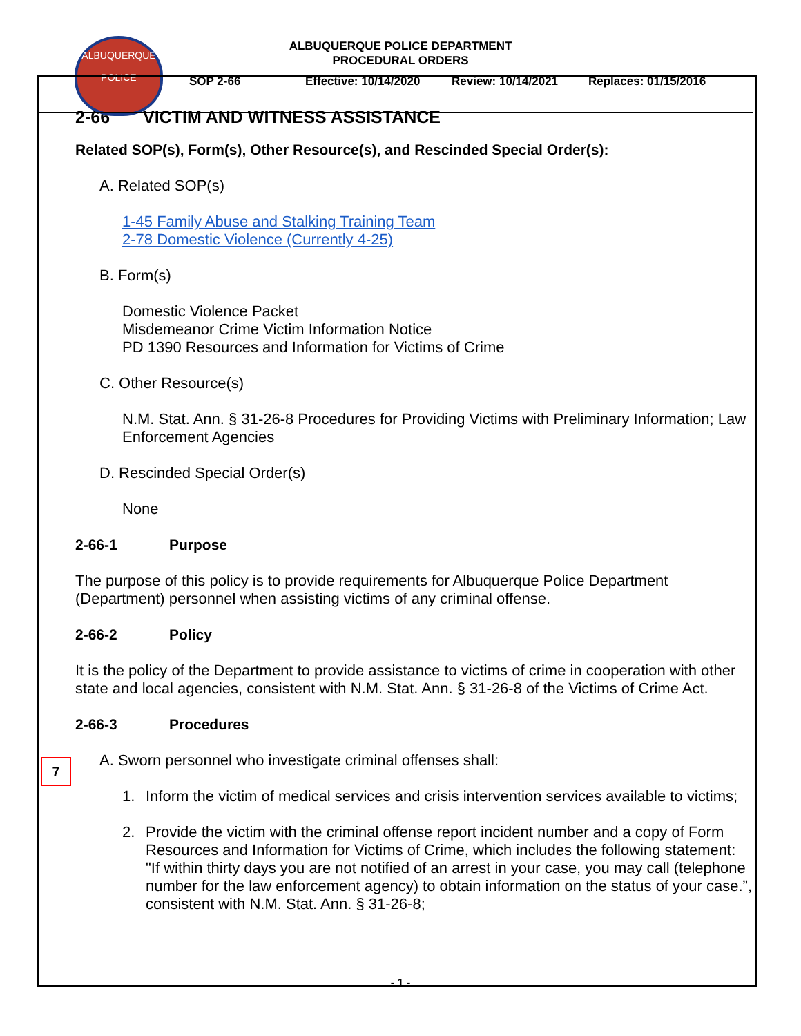ALBUQUERQUE
POLICE
ALBUQUERQUE POLICE DEPARTMENT
PROCEDURAL ORDERS
SOP 2-66 Effective: 10/14/2020 Review: 10/14/2021 Replaces: 01/15/2016
2-66 VICTIM AND WITNESS ASSISTANCE
Related SOP(s), Form(s), Other Resource(s), and Rescinded Special Order(s):
A. Related SOP(s)
1-45 Family Abuse and Stalking Training Team
2-78 Domestic Violence (Currently 4-25)
B. Form(s)
Domestic Violence Packet
Misdemeanor Crime Victim Information Notice
PD 1390 Resources and Information for Victims of Crime
C. Other Resource(s)
N.M. Stat. Ann. § 31-26-8 Procedures for Providing Victims with Preliminary Information; Law Enforcement Agencies
D. Rescinded Special Order(s)
None
2-66-1 Purpose
The purpose of this policy is to provide requirements for Albuquerque Police Department (Department) personnel when assisting victims of any criminal offense.
2-66-2 Policy
It is the policy of the Department to provide assistance to victims of crime in cooperation with other state and local agencies, consistent with N.M. Stat. Ann. § 31-26-8 of the Victims of Crime Act.
7
2-66-3 Procedures
A. Sworn personnel who investigate criminal offenses shall:
1. Inform the victim of medical services and crisis intervention services available to victims;
2. Provide the victim with the criminal offense report incident number and a copy of Form Resources and Information for Victims of Crime, which includes the following statement: "If within thirty days you are not notified of an arrest in your case, you may call (telephone number for the law enforcement agency) to obtain information on the status of your case.”, consistent with N.M. Stat. Ann. § 31-26-8;
- 1 -